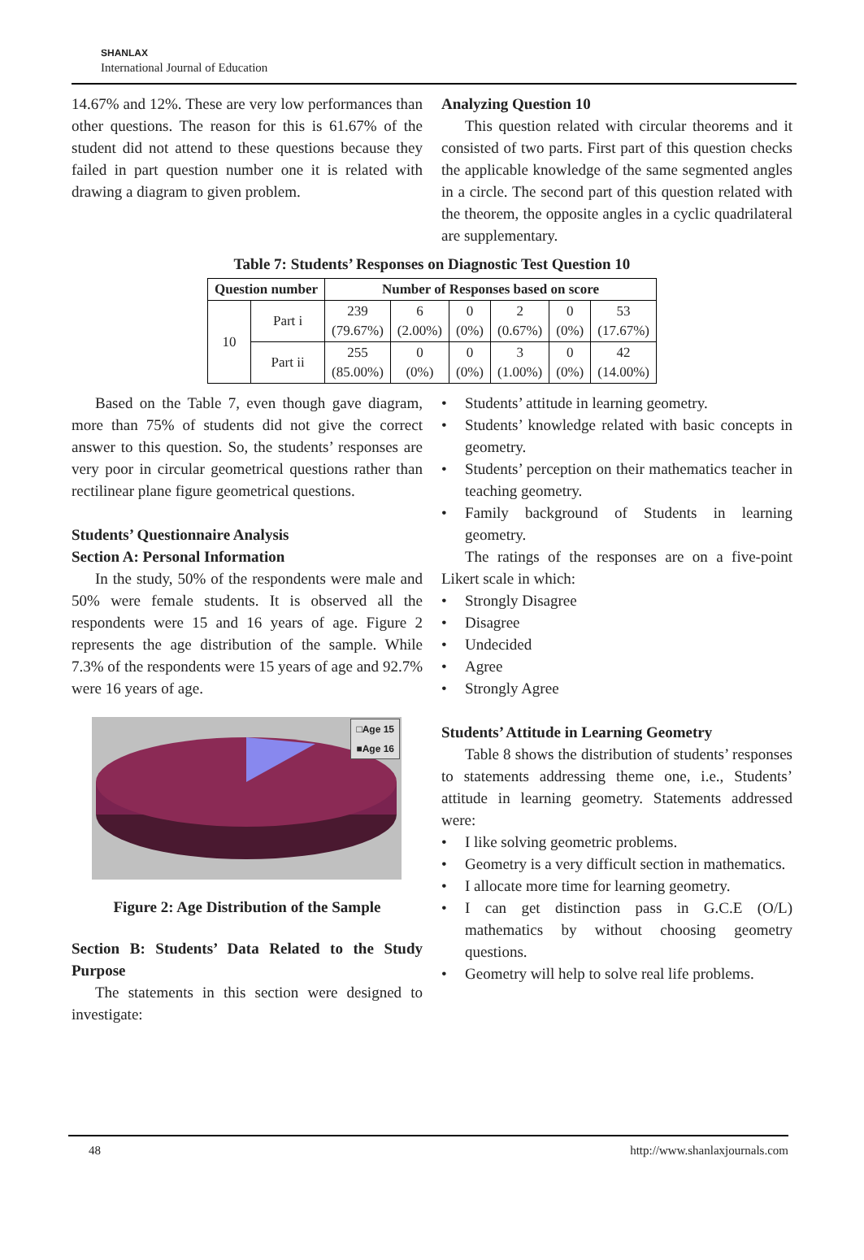SHANLAX
International Journal of Education
14.67% and 12%. These are very low performances than other questions. The reason for this is 61.67% of the student did not attend to these questions because they failed in part question number one it is related with drawing a diagram to given problem.
Analyzing Question 10
This question related with circular theorems and it consisted of two parts. First part of this question checks the applicable knowledge of the same segmented angles in a circle. The second part of this question related with the theorem, the opposite angles in a cyclic quadrilateral are supplementary.
Table 7: Students’ Responses on Diagnostic Test Question 10
| Question number | | Number of Responses based on score | | | | | |
| --- | --- | --- | --- | --- | --- | --- | --- |
| 10 | Part i | 239 (79.67%) | 6 (2.00%) | 0 (0%) | 2 (0.67%) | 0 (0%) | 53 (17.67%) |
| | Part ii | 255 (85.00%) | 0 (0%) | 0 (0%) | 3 (1.00%) | 0 (0%) | 42 (14.00%) |
Based on the Table 7, even though gave diagram, more than 75% of students did not give the correct answer to this question. So, the students’ responses are very poor in circular geometrical questions rather than rectilinear plane figure geometrical questions.
Students’ Questionnaire Analysis
Section A: Personal Information
In the study, 50% of the respondents were male and 50% were female students. It is observed all the respondents were 15 and 16 years of age. Figure 2 represents the age distribution of the sample. While 7.3% of the respondents were 15 years of age and 92.7% were 16 years of age.
□Age 15
■Age 16
Figure 2: Age Distribution of the Sample
Section B: Students’ Data Related to the Study Purpose
The statements in this section were designed to investigate:
Students’ attitude in learning geometry.
Students’ knowledge related with basic concepts in geometry.
Students’ perception on their mathematics teacher in teaching geometry.
Family background of Students in learning geometry.
The ratings of the responses are on a five-point Likert scale in which:
Strongly Disagree
Disagree
Undecided
Agree
Strongly Agree
Students’ Attitude in Learning Geometry
Table 8 shows the distribution of students’ responses to statements addressing theme one, i.e., Students’ attitude in learning geometry. Statements addressed were:
I like solving geometric problems.
Geometry is a very difficult section in mathematics.
I allocate more time for learning geometry.
I can get distinction pass in G.C.E (O/L) mathematics by without choosing geometry questions.
Geometry will help to solve real life problems.
48 http://www.shanlaxjournals.com